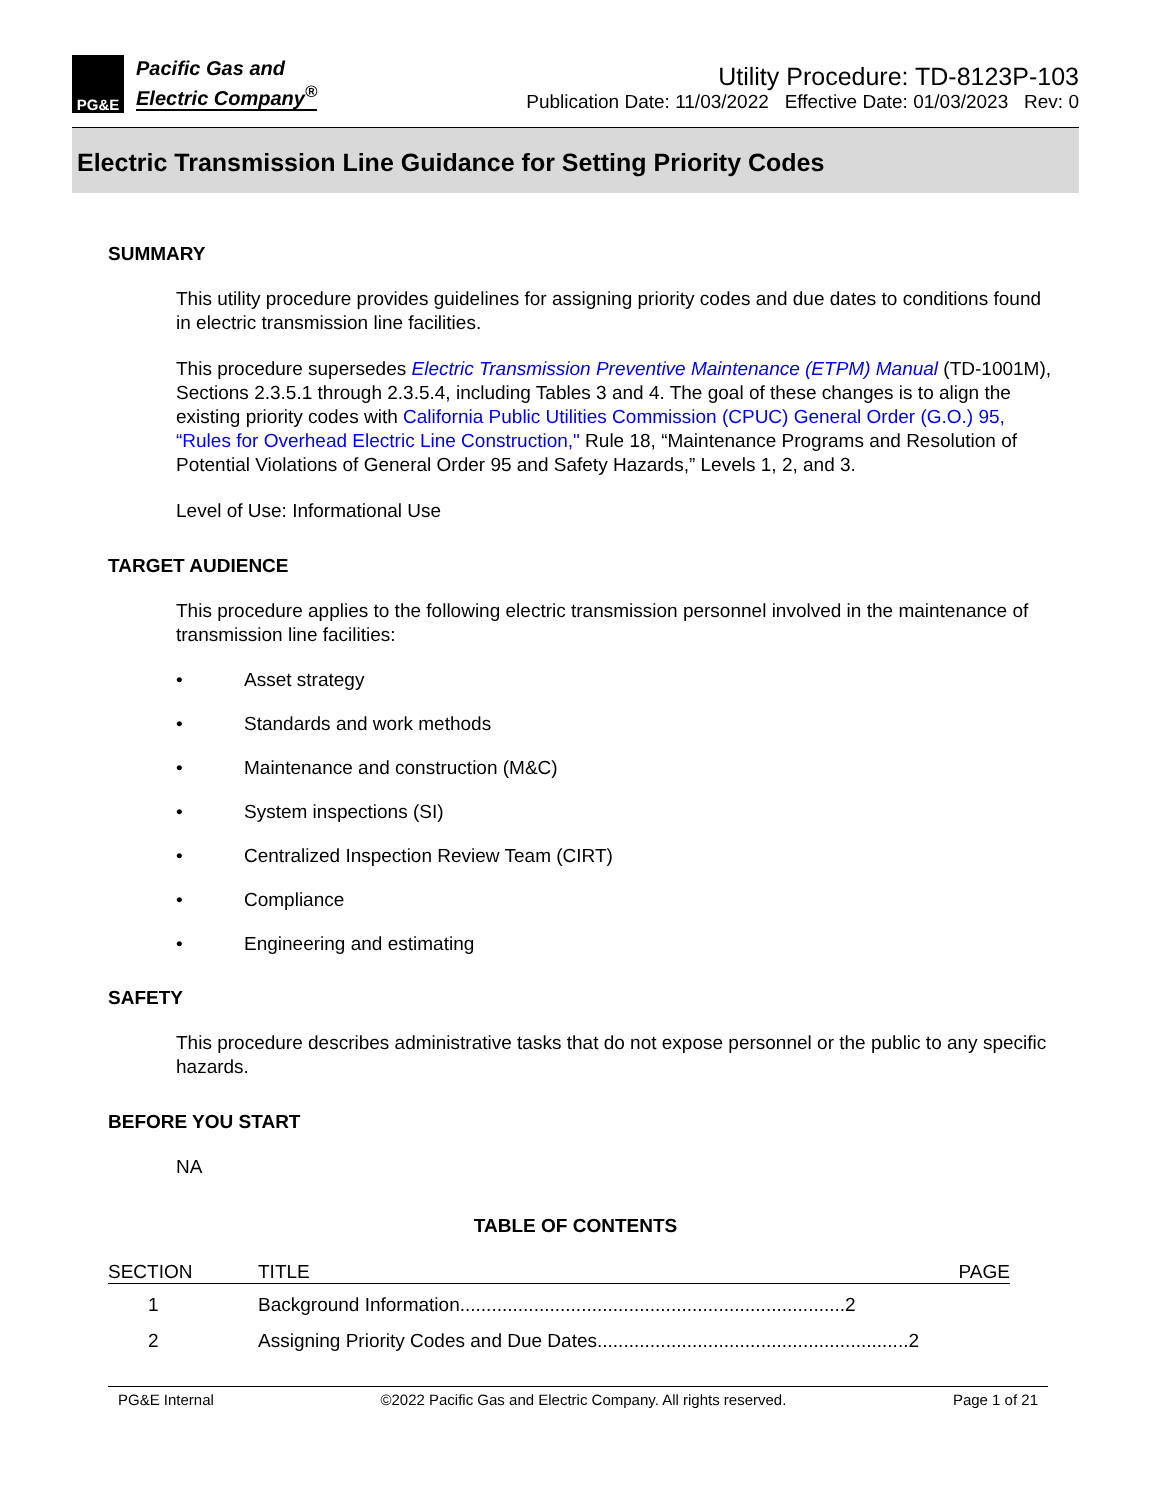PG&E
Pacific Gas and
Electric Company<sup>®</sup>
Utility Procedure: TD-8123P-103
Publication Date: 11/03/2022 Effective Date: 01/03/2023 Rev: 0
Electric Transmission Line Guidance for Setting Priority Codes
SUMMARY
This utility procedure provides guidelines for assigning priority codes and due dates to conditions found in electric transmission line facilities.
This procedure supersedes Electric Transmission Preventive Maintenance (ETPM) Manual (TD-1001M), Sections 2.3.5.1 through 2.3.5.4, including Tables 3 and 4. The goal of these changes is to align the existing priority codes with California Public Utilities Commission (CPUC) General Order (G.O.) 95, “Rules for Overhead Electric Line Construction," Rule 18, “Maintenance Programs and Resolution of Potential Violations of General Order 95 and Safety Hazards,” Levels 1, 2, and 3.
Level of Use: Informational Use
TARGET AUDIENCE
This procedure applies to the following electric transmission personnel involved in the maintenance of transmission line facilities:
• Asset strategy
• Standards and work methods
• Maintenance and construction (M&C)
• System inspections (SI)
• Centralized Inspection Review Team (CIRT)
• Compliance
• Engineering and estimating
SAFETY
This procedure describes administrative tasks that do not expose personnel or the public to any specific hazards.
BEFORE YOU START
NA
TABLE OF CONTENTS
| SECTION | TITLE | PAGE |
| --- | --- | --- |
| 1 | Background Information.........................................................................2 | |
| 2 | Assigning Priority Codes and Due Dates...........................................................2 | |
PG&E Internal ©2022 Pacific Gas and Electric Company. All rights reserved. Page 1 of 21